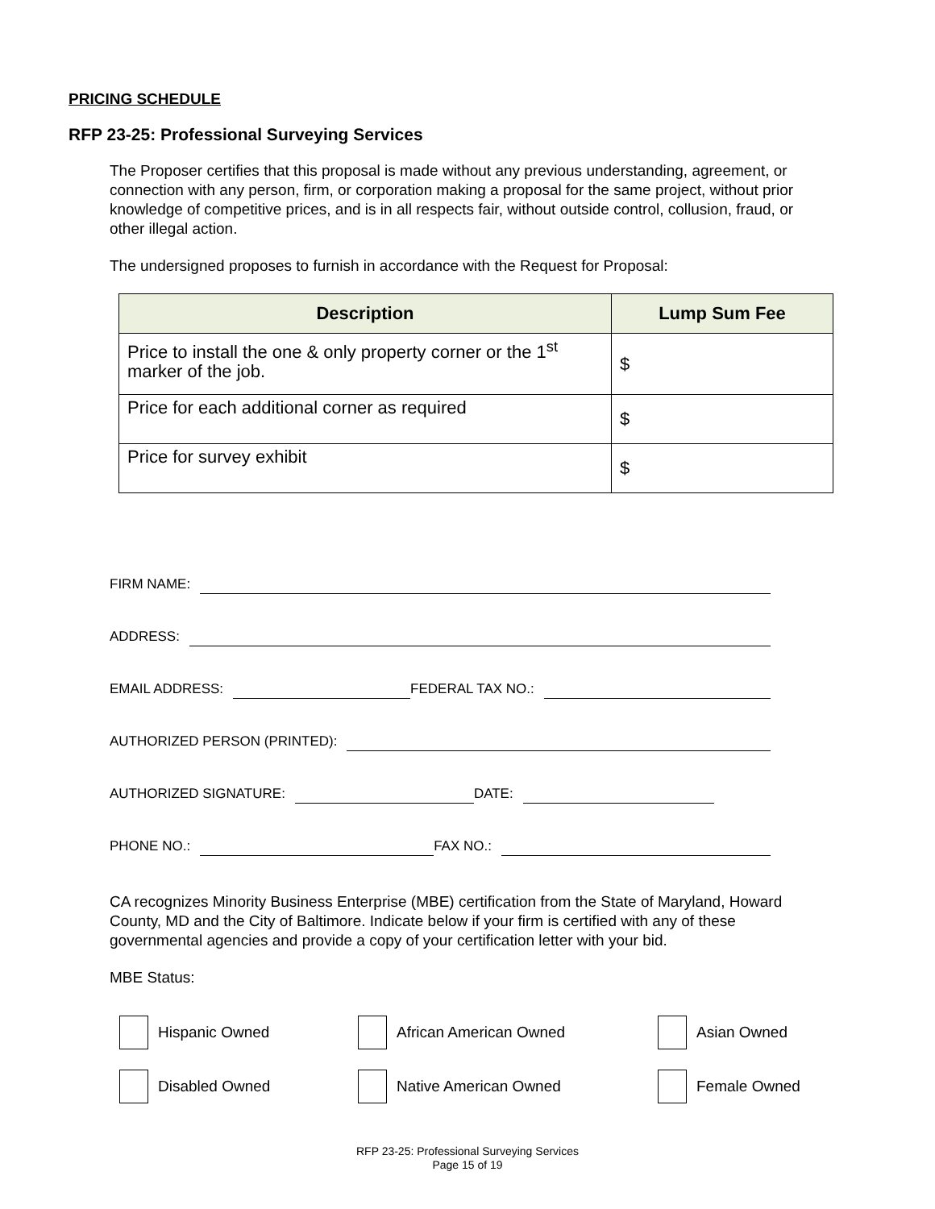PRICING SCHEDULE
RFP 23-25: Professional Surveying Services
The Proposer certifies that this proposal is made without any previous understanding, agreement, or connection with any person, firm, or corporation making a proposal for the same project, without prior knowledge of competitive prices, and is in all respects fair, without outside control, collusion, fraud, or other illegal action.
The undersigned proposes to furnish in accordance with the Request for Proposal:
| Description | Lump Sum Fee |
| --- | --- |
| Price to install the one & only property corner or the 1<sup>st</sup> marker of the job. | $ |
| Price for each additional corner as required | $ |
| Price for survey exhibit | $ |
FIRM NAME:
ADDRESS:
EMAIL ADDRESS: FEDERAL TAX NO.:
AUTHORIZED PERSON (PRINTED):
AUTHORIZED SIGNATURE: DATE:
PHONE NO.: FAX NO.:
CA recognizes Minority Business Enterprise (MBE) certification from the State of Maryland, Howard County, MD and the City of Baltimore. Indicate below if your firm is certified with any of these governmental agencies and provide a copy of your certification letter with your bid.
MBE Status:
Hispanic Owned African American Owned Asian Owned
Disabled Owned Native American Owned Female Owned
RFP 23-25: Professional Surveying Services
Page 15 of 19